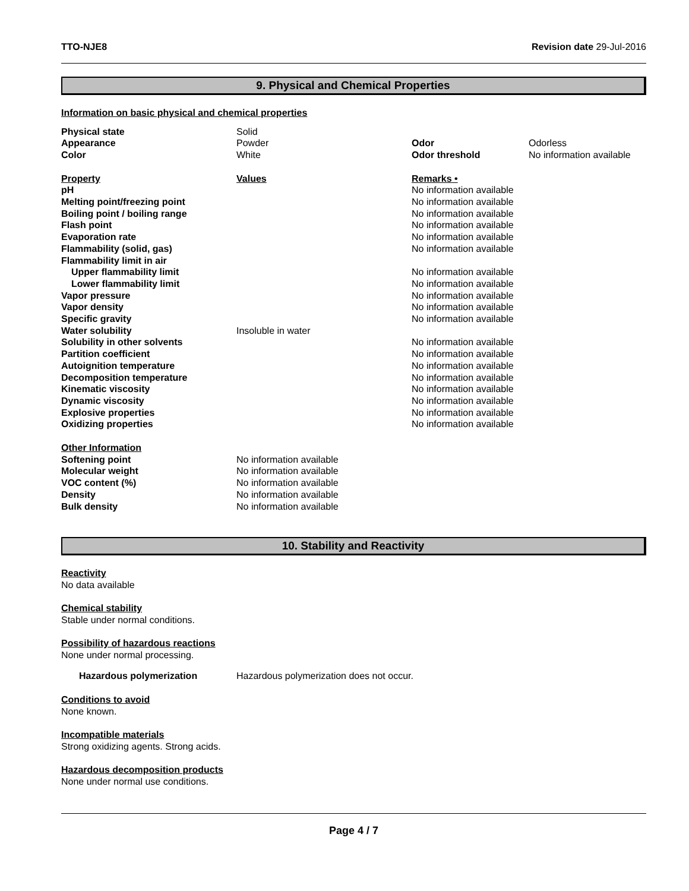TTO-NJE8 Revision date 29-Jul-2016
9. Physical and Chemical Properties
Information on basic physical and chemical properties
| Physical state | Solid | | |
| Appearance | Powder | Odor | Odorless |
| Color | White | Odor threshold | No information available |
| Property | Values | Remarks • | |
| pH | | No information available | |
| Melting point/freezing point | | No information available | |
| Boiling point / boiling range | | No information available | |
| Flash point | | No information available | |
| Evaporation rate | | No information available | |
| Flammability (solid, gas) | | No information available | |
| Flammability limit in air | | | |
| Upper flammability limit | | No information available | |
| Lower flammability limit | | No information available | |
| Vapor pressure | | No information available | |
| Vapor density | | No information available | |
| Specific gravity | | No information available | |
| Water solubility | Insoluble in water | | |
| Solubility in other solvents | | No information available | |
| Partition coefficient | | No information available | |
| Autoignition temperature | | No information available | |
| Decomposition temperature | | No information available | |
| Kinematic viscosity | | No information available | |
| Dynamic viscosity | | No information available | |
| Explosive properties | | No information available | |
| Oxidizing properties | | No information available | |
| Other Information | | | |
| Softening point | No information available | | |
| Molecular weight | No information available | | |
| VOC content (%) | No information available | | |
| Density | No information available | | |
| Bulk density | No information available | | |
10. Stability and Reactivity
Reactivity
No data available
Chemical stability
Stable under normal conditions.
Possibility of hazardous reactions
None under normal processing.
| Hazardous polymerization | Hazardous polymerization does not occur. |
Conditions to avoid
None known.
Incompatible materials
Strong oxidizing agents. Strong acids.
Hazardous decomposition products
None under normal use conditions.
Page 4 / 7